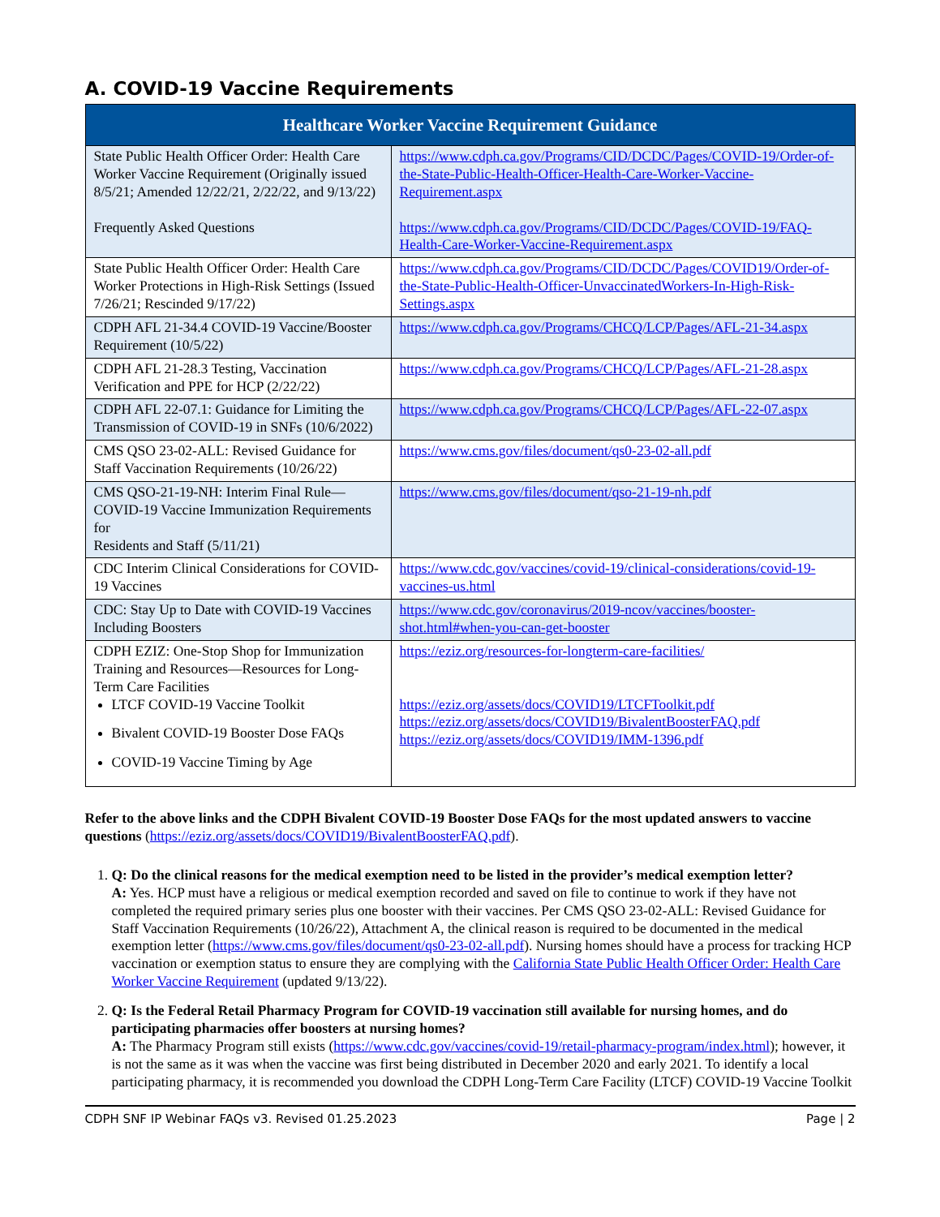A. COVID-19 Vaccine Requirements
| Healthcare Worker Vaccine Requirement Guidance | |
| --- | --- |
| State Public Health Officer Order: Health Care Worker Vaccine Requirement (Originally issued 8/5/21; Amended 12/22/21, 2/22/22, and 9/13/22) Frequently Asked Questions | https://www.cdph.ca.gov/Programs/CID/DCDC/Pages/COVID-19/Order-of-the-State-Public-Health-Officer-Health-Care-Worker-Vaccine-Requirement.aspx https://www.cdph.ca.gov/Programs/CID/DCDC/Pages/COVID-19/FAQ-Health-Care-Worker-Vaccine-Requirement.aspx |
| State Public Health Officer Order: Health Care Worker Protections in High-Risk Settings (Issued 7/26/21; Rescinded 9/17/22) | https://www.cdph.ca.gov/Programs/CID/DCDC/Pages/COVID19/Order-of-the-State-Public-Health-Officer-UnvaccinatedWorkers-In-High-Risk-Settings.aspx |
| CDPH AFL 21-34.4 COVID-19 Vaccine/Booster Requirement (10/5/22) | https://www.cdph.ca.gov/Programs/CHCQ/LCP/Pages/AFL-21-34.aspx |
| CDPH AFL 21-28.3 Testing, Vaccination Verification and PPE for HCP (2/22/22) | https://www.cdph.ca.gov/Programs/CHCQ/LCP/Pages/AFL-21-28.aspx |
| CDPH AFL 22-07.1: Guidance for Limiting the Transmission of COVID-19 in SNFs (10/6/2022) | https://www.cdph.ca.gov/Programs/CHCQ/LCP/Pages/AFL-22-07.aspx |
| CMS QSO 23-02-ALL: Revised Guidance for Staff Vaccination Requirements (10/26/22) | https://www.cms.gov/files/document/qs0-23-02-all.pdf |
| CMS QSO-21-19-NH: Interim Final Rule—COVID-19 Vaccine Immunization Requirements for Residents and Staff (5/11/21) | https://www.cms.gov/files/document/qso-21-19-nh.pdf |
| CDC Interim Clinical Considerations for COVID-19 Vaccines | https://www.cdc.gov/vaccines/covid-19/clinical-considerations/covid-19-vaccines-us.html |
| CDC: Stay Up to Date with COVID-19 Vaccines Including Boosters | https://www.cdc.gov/coronavirus/2019-ncov/vaccines/booster-shot.html#when-you-can-get-booster |
| CDPH EZIZ: One-Stop Shop for Immunization Training and Resources—Resources for Long-Term Care Facilities LTCF COVID-19 Vaccine Toolkit Bivalent COVID-19 Booster Dose FAQs COVID-19 Vaccine Timing by Age | https://eziz.org/resources-for-longterm-care-facilities/ https://eziz.org/assets/docs/COVID19/LTCFToolkit.pdf https://eziz.org/assets/docs/COVID19/BivalentBoosterFAQ.pdf https://eziz.org/assets/docs/COVID19/IMM-1396.pdf |
Refer to the above links and the CDPH Bivalent COVID-19 Booster Dose FAQs for the most updated answers to vaccine questions (https://eziz.org/assets/docs/COVID19/BivalentBoosterFAQ.pdf).
1. Q: Do the clinical reasons for the medical exemption need to be listed in the provider’s medical exemption letter?
A: Yes. HCP must have a religious or medical exemption recorded and saved on file to continue to work if they have not completed the required primary series plus one booster with their vaccines. Per CMS QSO 23-02-ALL: Revised Guidance for Staff Vaccination Requirements (10/26/22), Attachment A, the clinical reason is required to be documented in the medical exemption letter (https://www.cms.gov/files/document/qs0-23-02-all.pdf). Nursing homes should have a process for tracking HCP vaccination or exemption status to ensure they are complying with the California State Public Health Officer Order: Health Care Worker Vaccine Requirement (updated 9/13/22).
2. Q: Is the Federal Retail Pharmacy Program for COVID-19 vaccination still available for nursing homes, and do participating pharmacies offer boosters at nursing homes?
A: The Pharmacy Program still exists (https://www.cdc.gov/vaccines/covid-19/retail-pharmacy-program/index.html); however, it is not the same as it was when the vaccine was first being distributed in December 2020 and early 2021. To identify a local participating pharmacy, it is recommended you download the CDPH Long-Term Care Facility (LTCF) COVID-19 Vaccine Toolkit
CDPH SNF IP Webinar FAQs v3. Revised 01.25.2023 Page | 2